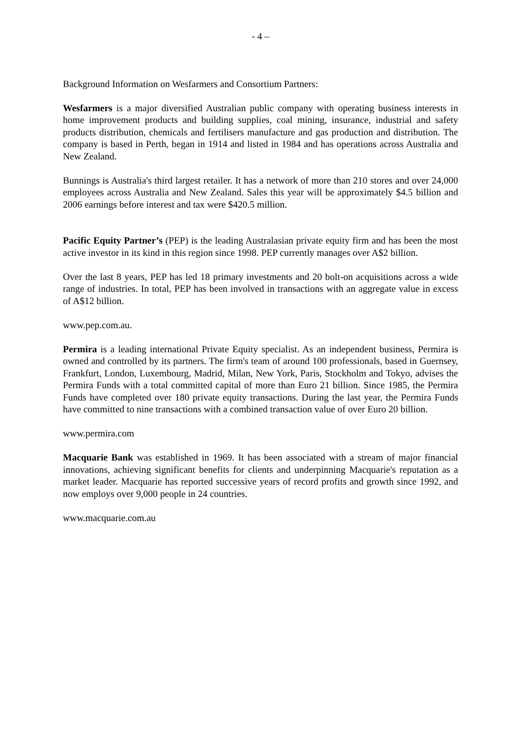- 4 –
Background Information on Wesfarmers and Consortium Partners:
Wesfarmers is a major diversified Australian public company with operating business interests in home improvement products and building supplies, coal mining, insurance, industrial and safety products distribution, chemicals and fertilisers manufacture and gas production and distribution. The company is based in Perth, began in 1914 and listed in 1984 and has operations across Australia and New Zealand.
Bunnings is Australia's third largest retailer. It has a network of more than 210 stores and over 24,000 employees across Australia and New Zealand. Sales this year will be approximately $4.5 billion and 2006 earnings before interest and tax were $420.5 million.
Pacific Equity Partner’s (PEP) is the leading Australasian private equity firm and has been the most active investor in its kind in this region since 1998. PEP currently manages over A$2 billion.
Over the last 8 years, PEP has led 18 primary investments and 20 bolt-on acquisitions across a wide range of industries. In total, PEP has been involved in transactions with an aggregate value in excess of A$12 billion.
www.pep.com.au.
Permira is a leading international Private Equity specialist. As an independent business, Permira is owned and controlled by its partners. The firm's team of around 100 professionals, based in Guernsey, Frankfurt, London, Luxembourg, Madrid, Milan, New York, Paris, Stockholm and Tokyo, advises the Permira Funds with a total committed capital of more than Euro 21 billion. Since 1985, the Permira Funds have completed over 180 private equity transactions. During the last year, the Permira Funds have committed to nine transactions with a combined transaction value of over Euro 20 billion.
www.permira.com
Macquarie Bank was established in 1969. It has been associated with a stream of major financial innovations, achieving significant benefits for clients and underpinning Macquarie's reputation as a market leader. Macquarie has reported successive years of record profits and growth since 1992, and now employs over 9,000 people in 24 countries.
www.macquarie.com.au